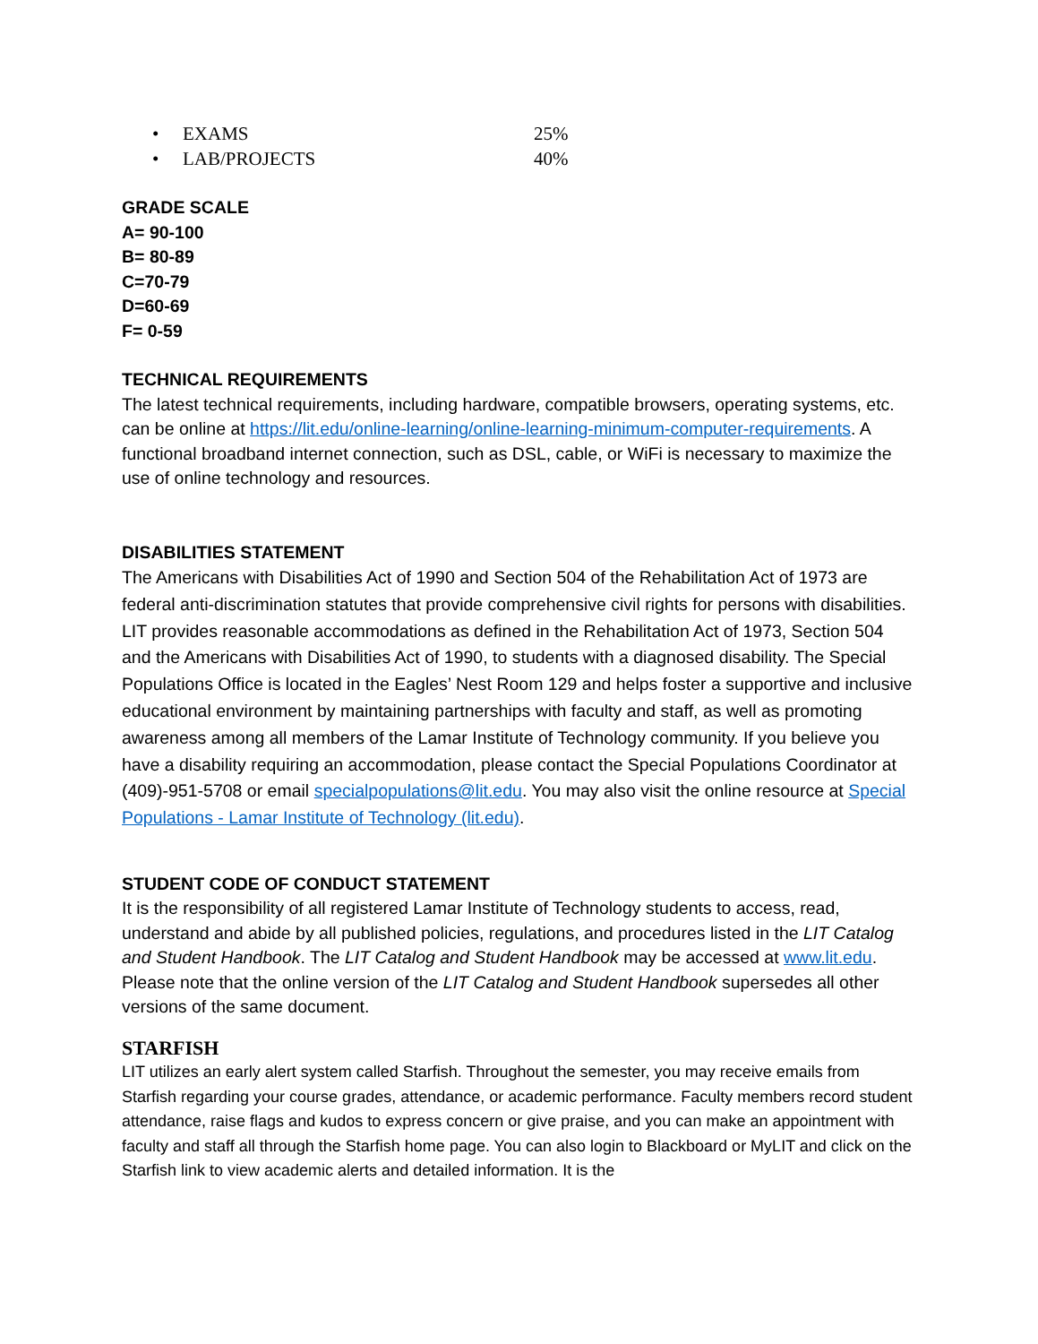• EXAMS 25%
• LAB/PROJECTS 40%
GRADE SCALE
A= 90-100
B= 80-89
C=70-79
D=60-69
F= 0-59
TECHNICAL REQUIREMENTS
The latest technical requirements, including hardware, compatible browsers, operating systems, etc. can be online at https://lit.edu/online-learning/online-learning-minimum-computer-requirements. A functional broadband internet connection, such as DSL, cable, or WiFi is necessary to maximize the use of online technology and resources.
DISABILITIES STATEMENT
The Americans with Disabilities Act of 1990 and Section 504 of the Rehabilitation Act of 1973 are federal anti-discrimination statutes that provide comprehensive civil rights for persons with disabilities. LIT provides reasonable accommodations as defined in the Rehabilitation Act of 1973, Section 504 and the Americans with Disabilities Act of 1990, to students with a diagnosed disability. The Special Populations Office is located in the Eagles’ Nest Room 129 and helps foster a supportive and inclusive educational environment by maintaining partnerships with faculty and staff, as well as promoting awareness among all members of the Lamar Institute of Technology community. If you believe you have a disability requiring an accommodation, please contact the Special Populations Coordinator at (409)-951-5708 or email specialpopulations@lit.edu. You may also visit the online resource at Special Populations - Lamar Institute of Technology (lit.edu).
STUDENT CODE OF CONDUCT STATEMENT
It is the responsibility of all registered Lamar Institute of Technology students to access, read, understand and abide by all published policies, regulations, and procedures listed in the LIT Catalog and Student Handbook. The LIT Catalog and Student Handbook may be accessed at www.lit.edu. Please note that the online version of the LIT Catalog and Student Handbook supersedes all other versions of the same document.
STARFISH
LIT utilizes an early alert system called Starfish. Throughout the semester, you may receive emails from Starfish regarding your course grades, attendance, or academic performance. Faculty members record student attendance, raise flags and kudos to express concern or give praise, and you can make an appointment with faculty and staff all through the Starfish home page. You can also login to Blackboard or MyLIT and click on the Starfish link to view academic alerts and detailed information. It is the